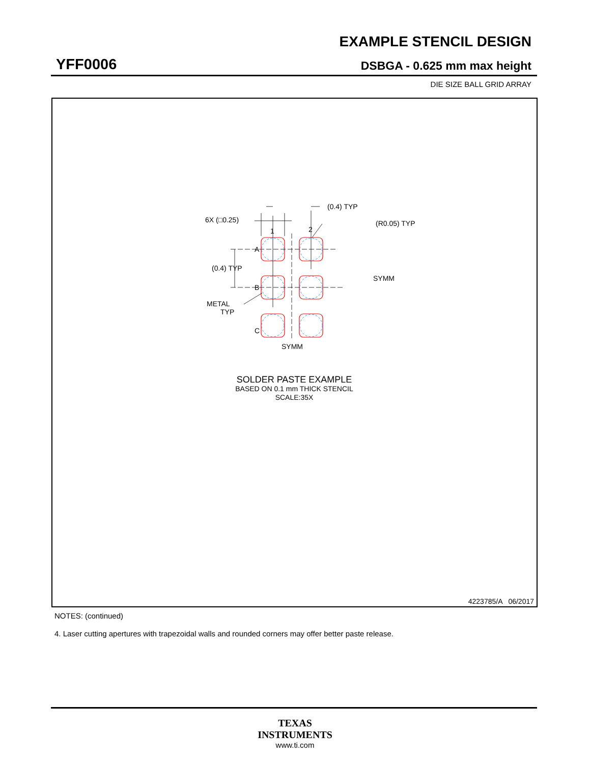EXAMPLE STENCIL DESIGN
YFF0006 DSBGA - 0.625 mm max height
DIE SIZE BALL GRID ARRAY
(0.4) TYP
6X (□0.25)
1
2
(R0.05) TYP
A
B
C
(0.4) TYP
SYMM
METAL
TYP
SYMM
SOLDER PASTE EXAMPLE
BASED ON 0.1 mm THICK STENCIL
SCALE:35X
4223785/A 06/2017
NOTES: (continued)
4. Laser cutting apertures with trapezoidal walls and rounded corners may offer better paste release.
TEXAS
INSTRUMENTS
www.ti.com